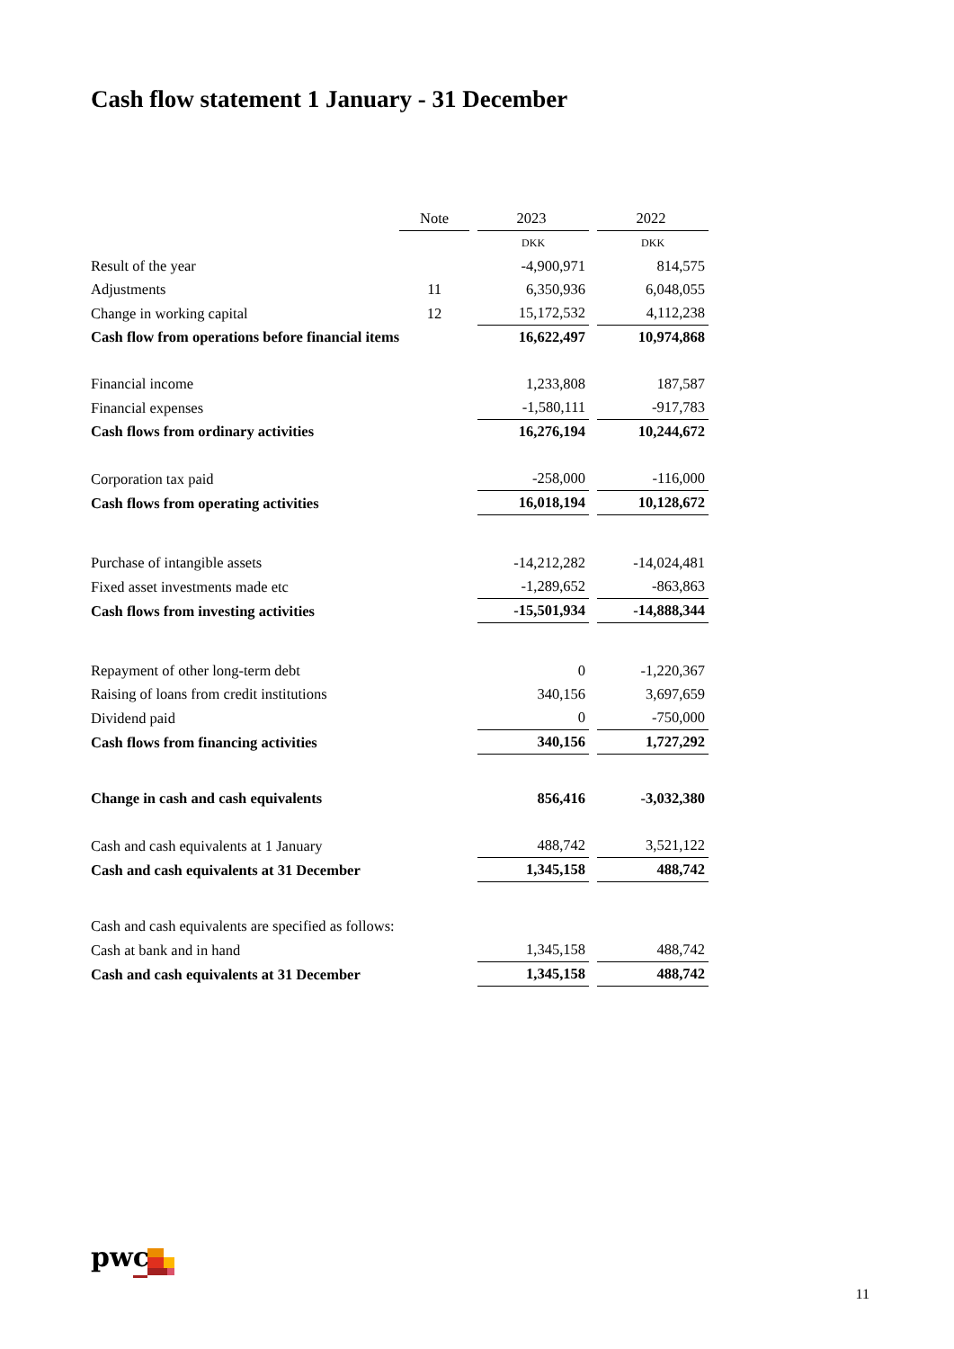Cash flow statement 1 January - 31 December
| | Note | | 2023 | | 2022 |
| --- | --- | --- | --- | --- | --- |
| | | | DKK | | DKK |
| Result of the year | | | -4,900,971 | | 814,575 |
| Adjustments | 11 | | 6,350,936 | | 6,048,055 |
| Change in working capital | 12 | | 15,172,532 | | 4,112,238 |
| Cash flow from operations before financial items | | | 16,622,497 | | 10,974,868 |
| Financial income | | | 1,233,808 | | 187,587 |
| Financial expenses | | | -1,580,111 | | -917,783 |
| Cash flows from ordinary activities | | | 16,276,194 | | 10,244,672 |
| Corporation tax paid | | | -258,000 | | -116,000 |
| Cash flows from operating activities | | | 16,018,194 | | 10,128,672 |
| Purchase of intangible assets | | | -14,212,282 | | -14,024,481 |
| Fixed asset investments made etc | | | -1,289,652 | | -863,863 |
| Cash flows from investing activities | | | -15,501,934 | | -14,888,344 |
| Repayment of other long-term debt | | | 0 | | -1,220,367 |
| Raising of loans from credit institutions | | | 340,156 | | 3,697,659 |
| Dividend paid | | | 0 | | -750,000 |
| Cash flows from financing activities | | | 340,156 | | 1,727,292 |
| Change in cash and cash equivalents | | | 856,416 | | -3,032,380 |
| Cash and cash equivalents at 1 January | | | 488,742 | | 3,521,122 |
| Cash and cash equivalents at 31 December | | | 1,345,158 | | 488,742 |
| Cash and cash equivalents are specified as follows: | | | | | |
| Cash at bank and in hand | | | 1,345,158 | | 488,742 |
| Cash and cash equivalents at 31 December | | | 1,345,158 | | 488,742 |
pwc
11